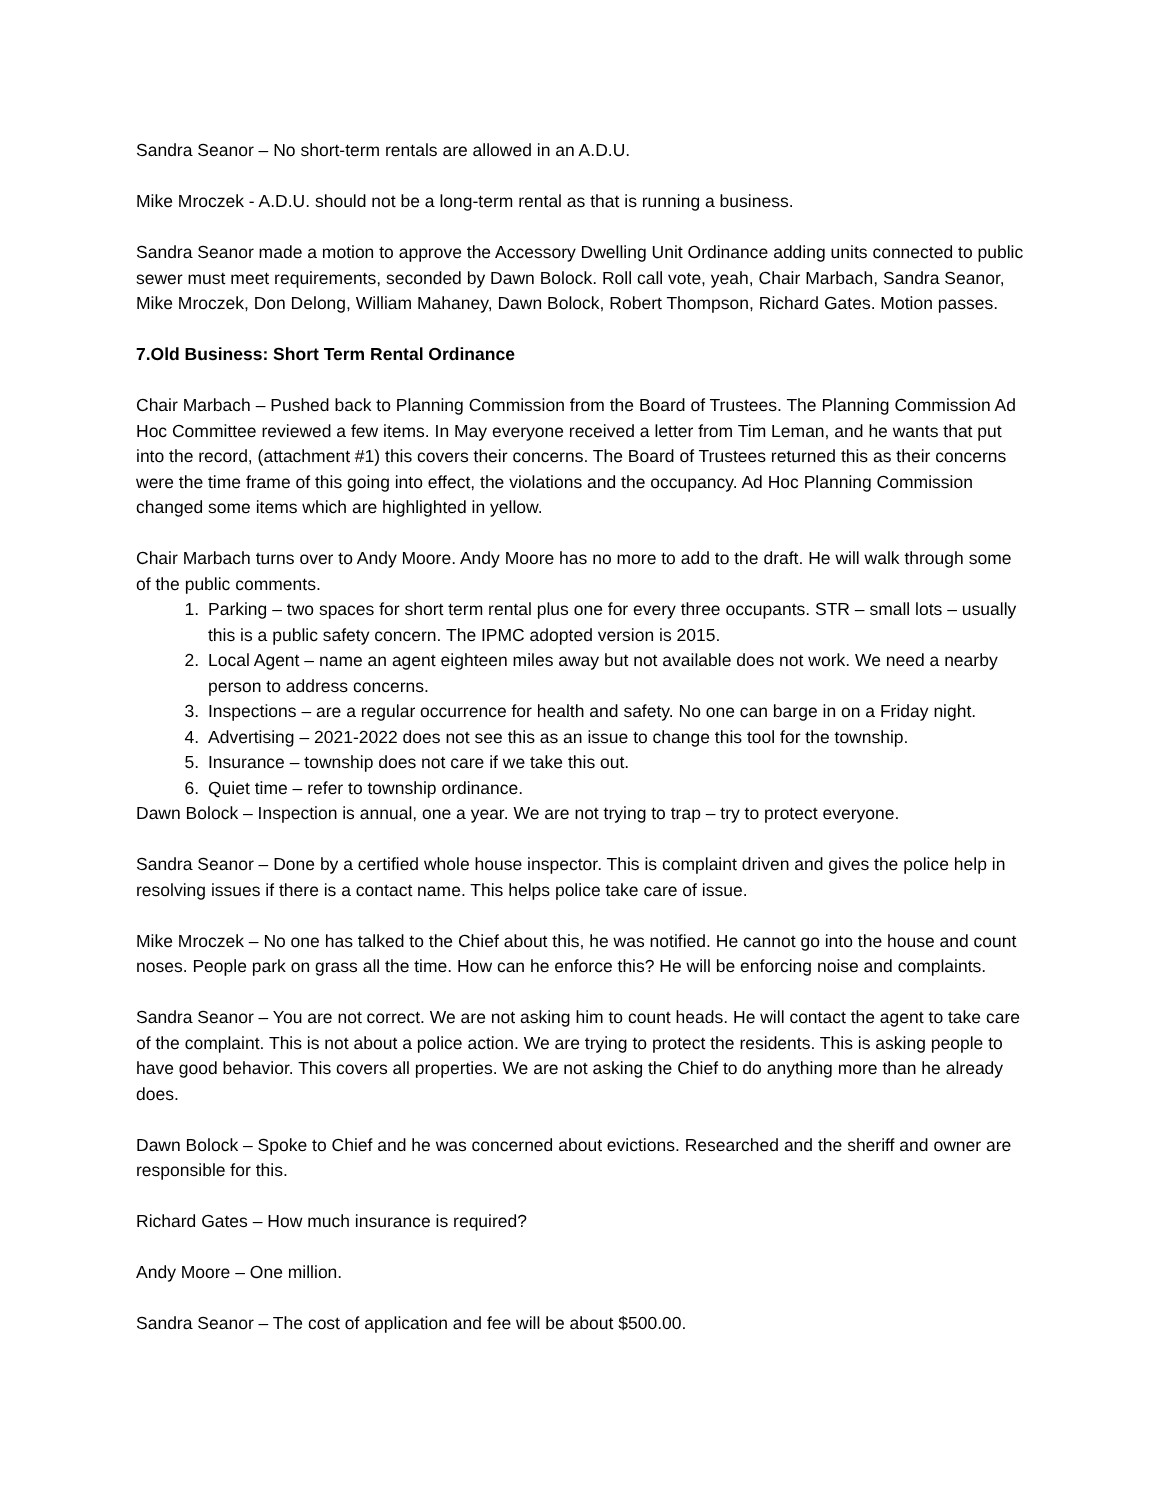Sandra Seanor – No short-term rentals are allowed in an A.D.U.
Mike Mroczek - A.D.U. should not be a long-term rental as that is running a business.
Sandra Seanor made a motion to approve the Accessory Dwelling Unit Ordinance adding units connected to public sewer must meet requirements, seconded by Dawn Bolock. Roll call vote, yeah, Chair Marbach, Sandra Seanor, Mike Mroczek, Don Delong, William Mahaney, Dawn Bolock, Robert Thompson, Richard Gates. Motion passes.
7.Old Business: Short Term Rental Ordinance
Chair Marbach – Pushed back to Planning Commission from the Board of Trustees. The Planning Commission Ad Hoc Committee reviewed a few items. In May everyone received a letter from Tim Leman, and he wants that put into the record, (attachment #1) this covers their concerns. The Board of Trustees returned this as their concerns were the time frame of this going into effect, the violations and the occupancy. Ad Hoc Planning Commission changed some items which are highlighted in yellow.
Chair Marbach turns over to Andy Moore. Andy Moore has no more to add to the draft. He will walk through some of the public comments.
1. Parking – two spaces for short term rental plus one for every three occupants. STR – small lots – usually this is a public safety concern. The IPMC adopted version is 2015.
2. Local Agent – name an agent eighteen miles away but not available does not work. We need a nearby person to address concerns.
3. Inspections – are a regular occurrence for health and safety. No one can barge in on a Friday night.
4. Advertising – 2021-2022 does not see this as an issue to change this tool for the township.
5. Insurance – township does not care if we take this out.
6. Quiet time – refer to township ordinance.
Dawn Bolock – Inspection is annual, one a year. We are not trying to trap – try to protect everyone.
Sandra Seanor – Done by a certified whole house inspector. This is complaint driven and gives the police help in resolving issues if there is a contact name. This helps police take care of issue.
Mike Mroczek – No one has talked to the Chief about this, he was notified. He cannot go into the house and count noses. People park on grass all the time. How can he enforce this? He will be enforcing noise and complaints.
Sandra Seanor – You are not correct. We are not asking him to count heads. He will contact the agent to take care of the complaint. This is not about a police action. We are trying to protect the residents. This is asking people to have good behavior. This covers all properties. We are not asking the Chief to do anything more than he already does.
Dawn Bolock – Spoke to Chief and he was concerned about evictions. Researched and the sheriff and owner are responsible for this.
Richard Gates – How much insurance is required?
Andy Moore – One million.
Sandra Seanor – The cost of application and fee will be about $500.00.